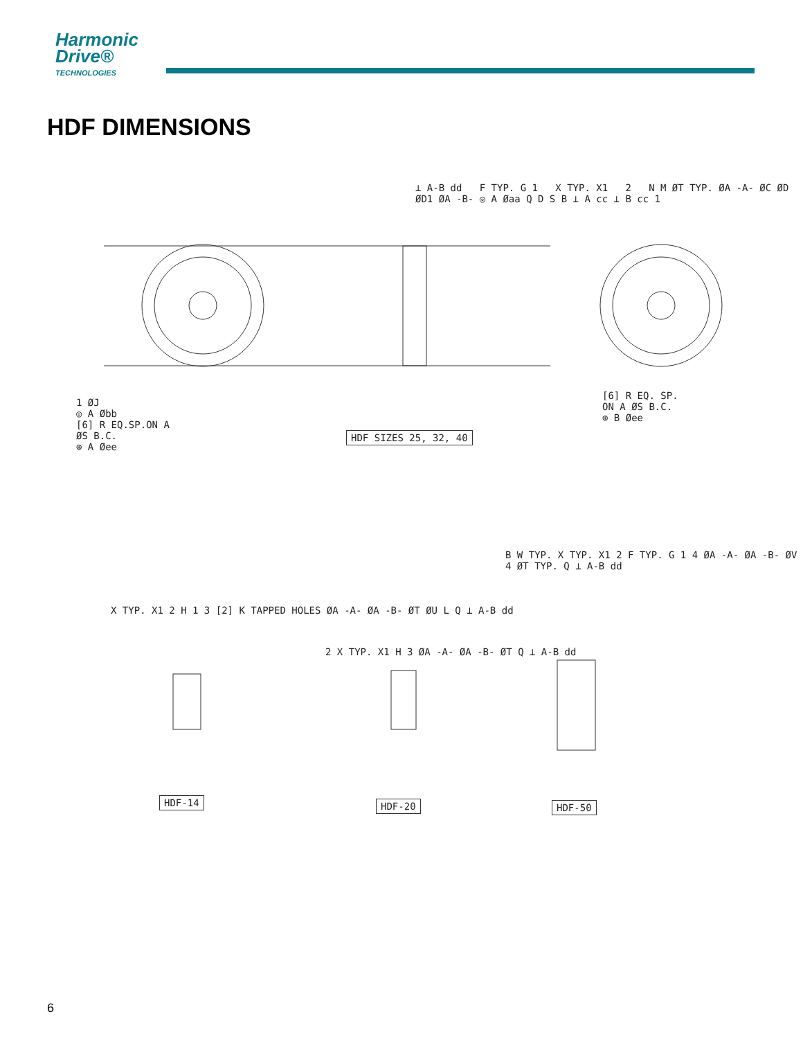Harmonic
Drive®
TECHNOLOGIES
HDF DIMENSIONS
HDF SIZES 25, 32, 40
HDF-14 HDF-20 HDF-50
1 ØJ
◎ A Øbb
[6] R EQ.SP.ON A
ØS B.C.
⊕ A Øee
[6] R EQ. SP.
ON A ØS B.C.
⊕ B Øee
⊥ A-B dd F TYP. G 1 X TYP. X1 2 N M ØT TYP. ØA -A- ØC ØD ØD1 ØA -B- ◎ A Øaa Q D S B ⊥ A cc ⊥ B cc 1
X TYP. X1 2 H 1 3 [2] K TAPPED HOLES ØA -A- ØA -B- ØT ØU L Q ⊥ A-B dd
2 X TYP. X1 H 3 ØA -A- ØA -B- ØT Q ⊥ A-B dd
B W TYP. X TYP. X1 2 F TYP. G 1 4 ØA -A- ØA -B- ØV 4 ØT TYP. Q ⊥ A-B dd
6